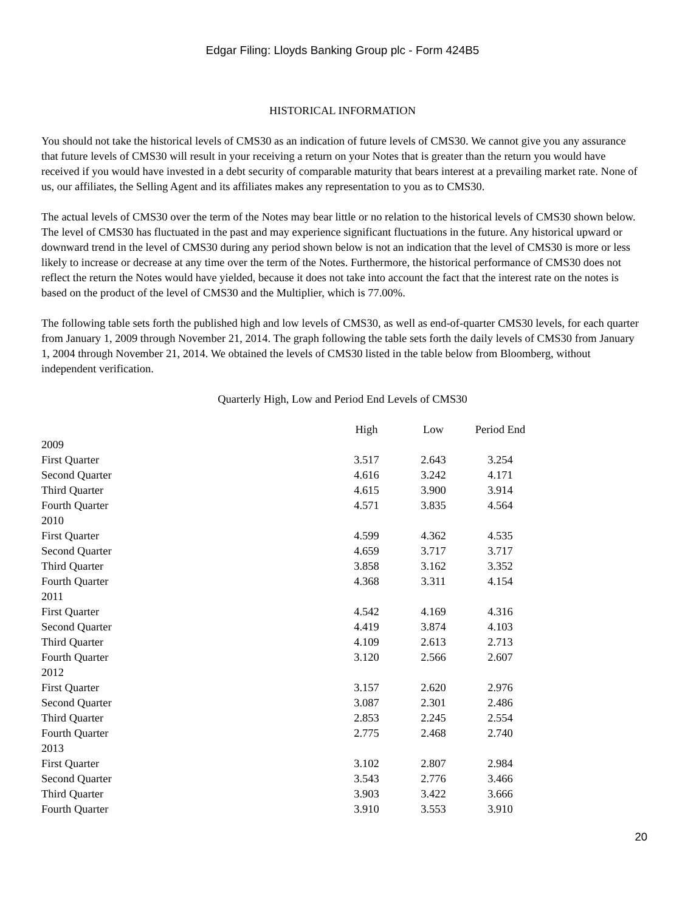Edgar Filing: Lloyds Banking Group plc - Form 424B5
HISTORICAL INFORMATION
You should not take the historical levels of CMS30 as an indication of future levels of CMS30. We cannot give you any assurance that future levels of CMS30 will result in your receiving a return on your Notes that is greater than the return you would have received if you would have invested in a debt security of comparable maturity that bears interest at a prevailing market rate. None of us, our affiliates, the Selling Agent and its affiliates makes any representation to you as to CMS30.
The actual levels of CMS30 over the term of the Notes may bear little or no relation to the historical levels of CMS30 shown below. The level of CMS30 has fluctuated in the past and may experience significant fluctuations in the future. Any historical upward or downward trend in the level of CMS30 during any period shown below is not an indication that the level of CMS30 is more or less likely to increase or decrease at any time over the term of the Notes. Furthermore, the historical performance of CMS30 does not reflect the return the Notes would have yielded, because it does not take into account the fact that the interest rate on the notes is based on the product of the level of CMS30 and the Multiplier, which is 77.00%.
The following table sets forth the published high and low levels of CMS30, as well as end-of-quarter CMS30 levels, for each quarter from January 1, 2009 through November 21, 2014. The graph following the table sets forth the daily levels of CMS30 from January 1, 2004 through November 21, 2014. We obtained the levels of CMS30 listed in the table below from Bloomberg, without independent verification.
Quarterly High, Low and Period End Levels of CMS30
| | High | Low | Period End |
| 2009 | | | |
| First Quarter | 3.517 | 2.643 | 3.254 |
| Second Quarter | 4.616 | 3.242 | 4.171 |
| Third Quarter | 4.615 | 3.900 | 3.914 |
| Fourth Quarter | 4.571 | 3.835 | 4.564 |
| 2010 | | | |
| First Quarter | 4.599 | 4.362 | 4.535 |
| Second Quarter | 4.659 | 3.717 | 3.717 |
| Third Quarter | 3.858 | 3.162 | 3.352 |
| Fourth Quarter | 4.368 | 3.311 | 4.154 |
| 2011 | | | |
| First Quarter | 4.542 | 4.169 | 4.316 |
| Second Quarter | 4.419 | 3.874 | 4.103 |
| Third Quarter | 4.109 | 2.613 | 2.713 |
| Fourth Quarter | 3.120 | 2.566 | 2.607 |
| 2012 | | | |
| First Quarter | 3.157 | 2.620 | 2.976 |
| Second Quarter | 3.087 | 2.301 | 2.486 |
| Third Quarter | 2.853 | 2.245 | 2.554 |
| Fourth Quarter | 2.775 | 2.468 | 2.740 |
| 2013 | | | |
| First Quarter | 3.102 | 2.807 | 2.984 |
| Second Quarter | 3.543 | 2.776 | 3.466 |
| Third Quarter | 3.903 | 3.422 | 3.666 |
| Fourth Quarter | 3.910 | 3.553 | 3.910 |
20